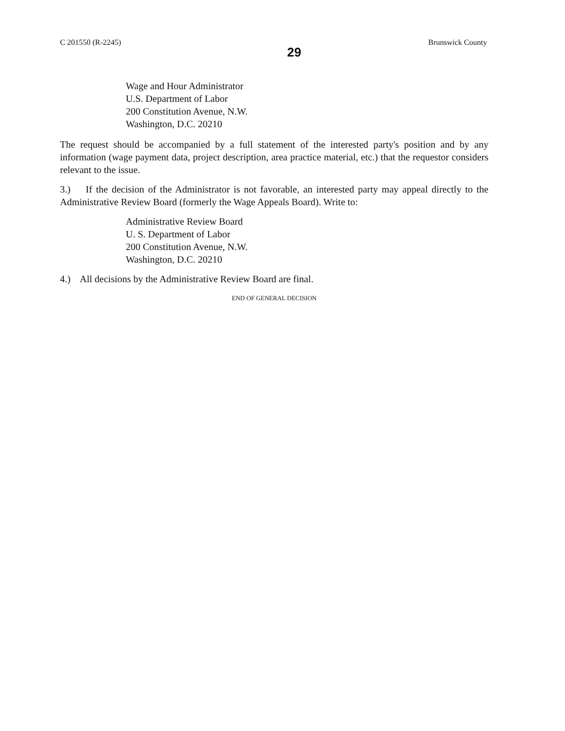C 201550 (R-2245)
29
Brunswick County
Wage and Hour Administrator
U.S. Department of Labor
200 Constitution Avenue, N.W.
Washington, D.C. 20210
The request should be accompanied by a full statement of the interested party's position and by any information (wage payment data, project description, area practice material, etc.) that the requestor considers relevant to the issue.
3.) If the decision of the Administrator is not favorable, an interested party may appeal directly to the Administrative Review Board (formerly the Wage Appeals Board). Write to:
Administrative Review Board
U. S. Department of Labor
200 Constitution Avenue, N.W.
Washington, D.C. 20210
4.) All decisions by the Administrative Review Board are final.
END OF GENERAL DECISION